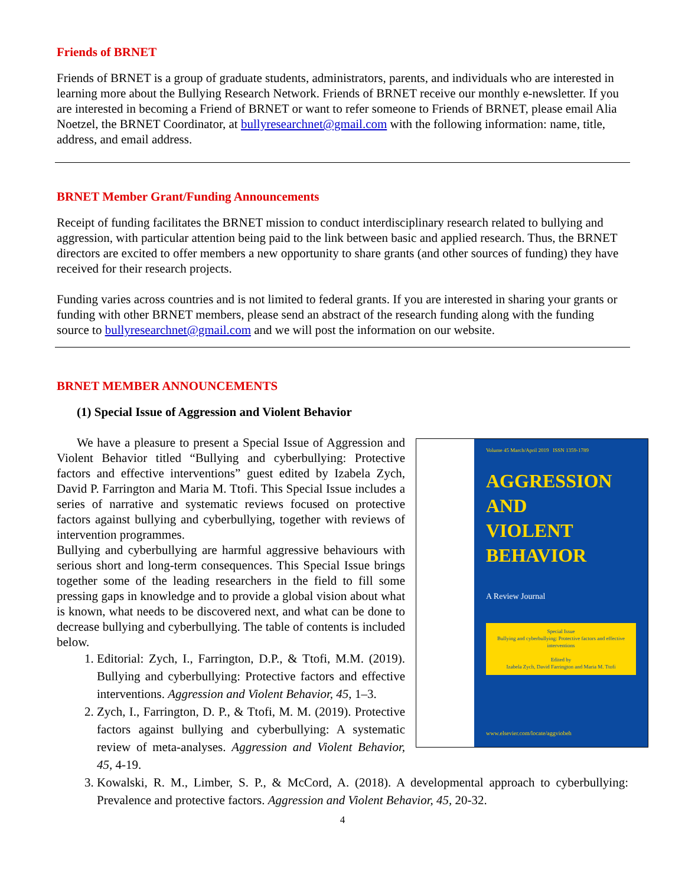Friends of BRNET
Friends of BRNET is a group of graduate students, administrators, parents, and individuals who are interested in learning more about the Bullying Research Network. Friends of BRNET receive our monthly e-newsletter. If you are interested in becoming a Friend of BRNET or want to refer someone to Friends of BRNET, please email Alia Noetzel, the BRNET Coordinator, at bullyresearchnet@gmail.com with the following information: name, title, address, and email address.
BRNET Member Grant/Funding Announcements
Receipt of funding facilitates the BRNET mission to conduct interdisciplinary research related to bullying and aggression, with particular attention being paid to the link between basic and applied research. Thus, the BRNET directors are excited to offer members a new opportunity to share grants (and other sources of funding) they have received for their research projects.
Funding varies across countries and is not limited to federal grants. If you are interested in sharing your grants or funding with other BRNET members, please send an abstract of the research funding along with the funding source to bullyresearchnet@gmail.com and we will post the information on our website.
BRNET MEMBER ANNOUNCEMENTS
(1) Special Issue of Aggression and Violent Behavior
Volume 45 March/April 2019 ISSN 1359-1789
AGGRESSION
AND
VIOLENT
BEHAVIOR
A Review Journal
Special Issue
Bullying and cyberbullying: Protective factors and effective interventions
Edited by
Izabela Zych, David Farrington and Maria M. Ttofi
www.elsevier.com/locate/aggviobeh
We have a pleasure to present a Special Issue of Aggression and Violent Behavior titled “Bullying and cyberbullying: Protective factors and effective interventions” guest edited by Izabela Zych, David P. Farrington and Maria M. Ttofi. This Special Issue includes a series of narrative and systematic reviews focused on protective factors against bullying and cyberbullying, together with reviews of intervention programmes.
Bullying and cyberbullying are harmful aggressive behaviours with serious short and long-term consequences. This Special Issue brings together some of the leading researchers in the field to fill some pressing gaps in knowledge and to provide a global vision about what is known, what needs to be discovered next, and what can be done to decrease bullying and cyberbullying. The table of contents is included below.
1. Editorial: Zych, I., Farrington, D.P., & Ttofi, M.M. (2019). Bullying and cyberbullying: Protective factors and effective interventions. Aggression and Violent Behavior, 45, 1–3.
2. Zych, I., Farrington, D. P., & Ttofi, M. M. (2019). Protective factors against bullying and cyberbullying: A systematic review of meta-analyses. Aggression and Violent Behavior, 45, 4-19.
3. Kowalski, R. M., Limber, S. P., & McCord, A. (2018). A developmental approach to cyberbullying: Prevalence and protective factors. Aggression and Violent Behavior, 45, 20-32.
4